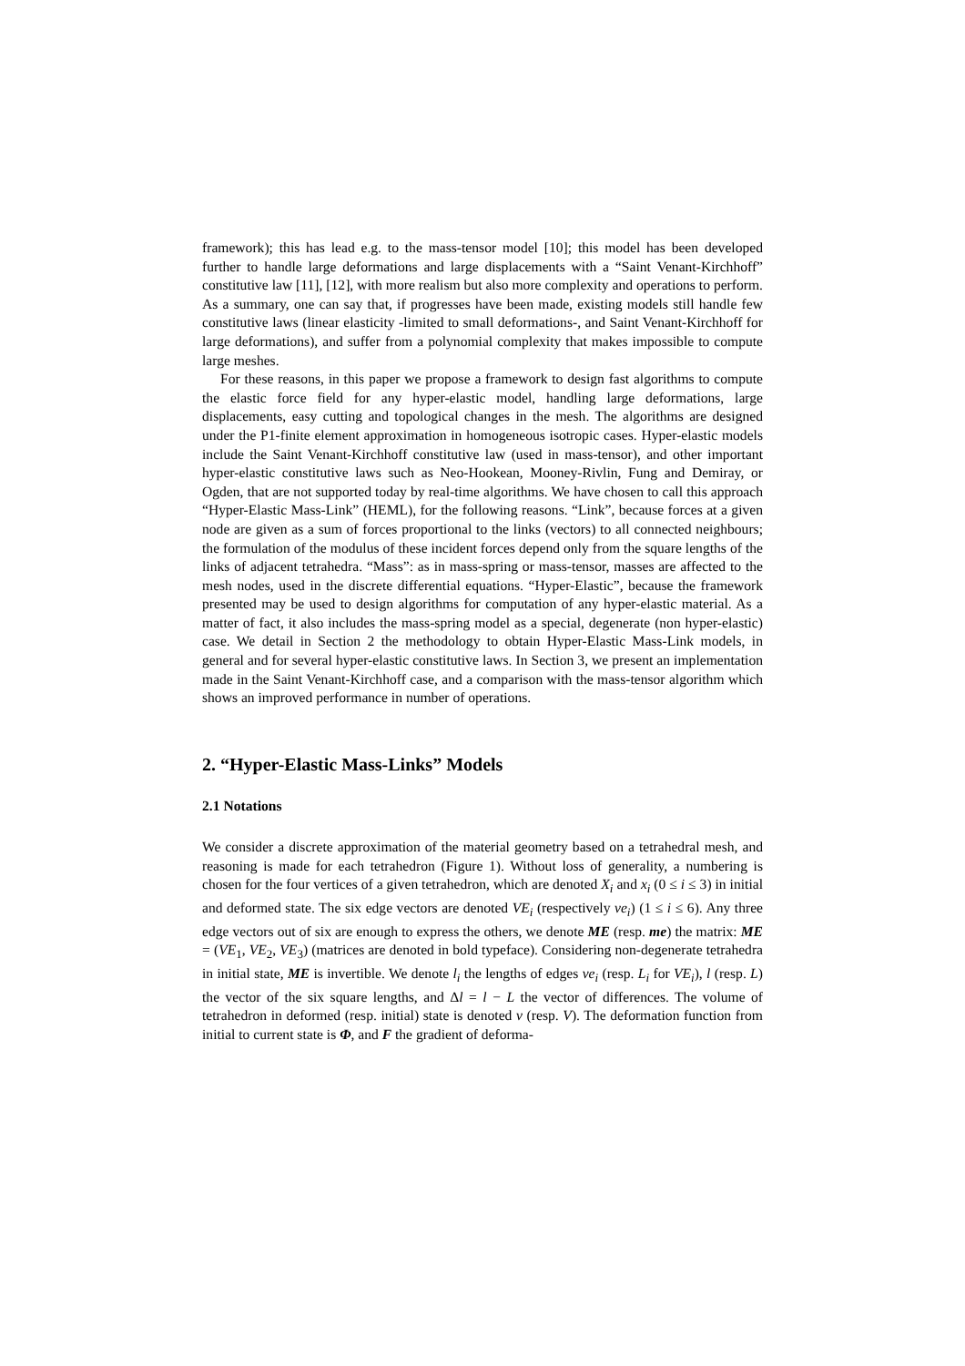framework); this has lead e.g. to the mass-tensor model [10]; this model has been developed further to handle large deformations and large displacements with a “Saint Venant-Kirchhoff” constitutive law [11], [12], with more realism but also more complexity and operations to perform. As a summary, one can say that, if progresses have been made, existing models still handle few constitutive laws (linear elasticity -limited to small deformations-, and Saint Venant-Kirchhoff for large deformations), and suffer from a polynomial complexity that makes impossible to compute large meshes.
For these reasons, in this paper we propose a framework to design fast algorithms to compute the elastic force field for any hyper-elastic model, handling large deformations, large displacements, easy cutting and topological changes in the mesh. The algorithms are designed under the P1-finite element approximation in homogeneous isotropic cases. Hyper-elastic models include the Saint Venant-Kirchhoff constitutive law (used in mass-tensor), and other important hyper-elastic constitutive laws such as Neo-Hookean, Mooney-Rivlin, Fung and Demiray, or Ogden, that are not supported today by real-time algorithms. We have chosen to call this approach “Hyper-Elastic Mass-Link” (HEML), for the following reasons. “Link”, because forces at a given node are given as a sum of forces proportional to the links (vectors) to all connected neighbours; the formulation of the modulus of these incident forces depend only from the square lengths of the links of adjacent tetrahedra. “Mass”: as in mass-spring or mass-tensor, masses are affected to the mesh nodes, used in the discrete differential equations. “Hyper-Elastic”, because the framework presented may be used to design algorithms for computation of any hyper-elastic material. As a matter of fact, it also includes the mass-spring model as a special, degenerate (non hyper-elastic) case. We detail in Section 2 the methodology to obtain Hyper-Elastic Mass-Link models, in general and for several hyper-elastic constitutive laws. In Section 3, we present an implementation made in the Saint Venant-Kirchhoff case, and a comparison with the mass-tensor algorithm which shows an improved performance in number of operations.
2. “Hyper-Elastic Mass-Links” Models
2.1 Notations
We consider a discrete approximation of the material geometry based on a tetrahedral mesh, and reasoning is made for each tetrahedron (Figure 1). Without loss of generality, a numbering is chosen for the four vertices of a given tetrahedron, which are denoted X<sub>i</sub> and x<sub>i</sub> (0 ≤ i ≤ 3) in initial and deformed state. The six edge vectors are denoted VE<sub>i</sub> (respectively ve<sub>i</sub>) (1 ≤ i ≤ 6). Any three edge vectors out of six are enough to express the others, we denote ME (resp. me) the matrix: ME = (VE<sub>1</sub>, VE<sub>2</sub>, VE<sub>3</sub>) (matrices are denoted in bold typeface). Considering non-degenerate tetrahedra in initial state, ME is invertible. We denote l<sub>i</sub> the lengths of edges ve<sub>i</sub> (resp. L<sub>i</sub> for VE<sub>i</sub>), l (resp. L) the vector of the six square lengths, and Δl = l − L the vector of differences. The volume of tetrahedron in deformed (resp. initial) state is denoted v (resp. V). The deformation function from initial to current state is Φ, and F the gradient of deforma-